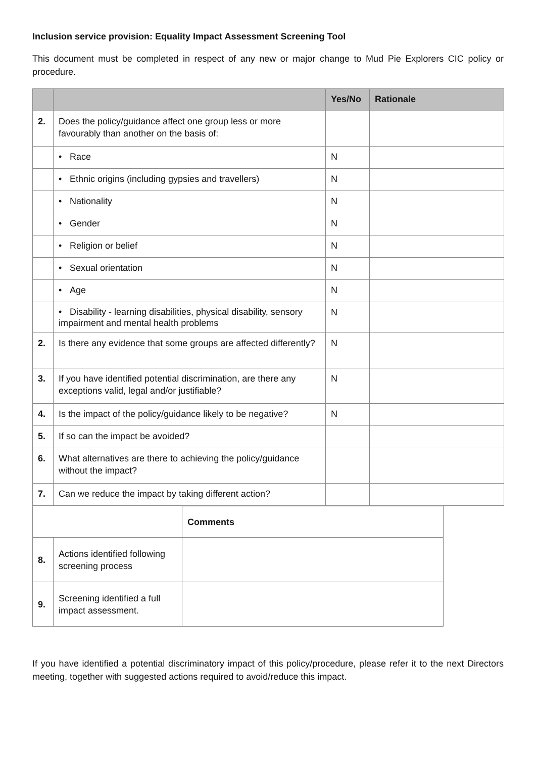Inclusion service provision: Equality Impact Assessment Screening Tool
This document must be completed in respect of any new or major change to Mud Pie Explorers CIC policy or procedure.
| | | Yes/No | Rationale |
| --- | --- | --- | --- |
| 2. | Does the policy/guidance affect one group less or more favourably than another on the basis of: | | |
| | • Race | N | |
| | • Ethnic origins (including gypsies and travellers) | N | |
| | • Nationality | N | |
| | • Gender | N | |
| | • Religion or belief | N | |
| | • Sexual orientation | N | |
| | • Age | N | |
| | • Disability - learning disabilities, physical disability, sensory impairment and mental health problems | N | |
| 2. | Is there any evidence that some groups are affected differently? | N | |
| 3. | If you have identified potential discrimination, are there any exceptions valid, legal and/or justifiable? | N | |
| 4. | Is the impact of the policy/guidance likely to be negative? | N | |
| 5. | If so can the impact be avoided? | | |
| 6. | What alternatives are there to achieving the policy/guidance without the impact? | | |
| 7. | Can we reduce the impact by taking different action? | | |
| | | Comments |
| 8. | Actions identified following screening process | |
| 9. | Screening identified a full impact assessment. | |
If you have identified a potential discriminatory impact of this policy/procedure, please refer it to the next Directors meeting, together with suggested actions required to avoid/reduce this impact.